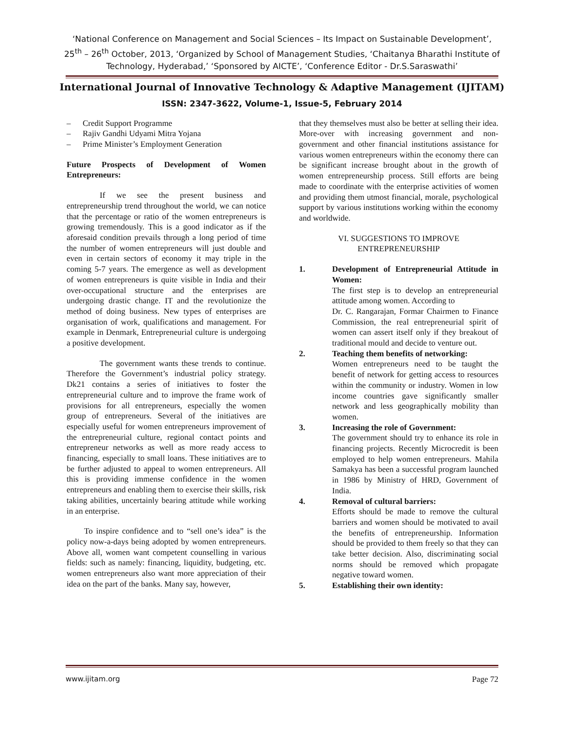‘National Conference on Management and Social Sciences – Its Impact on Sustainable Development’,
25<sup>th</sup> – 26<sup>th</sup> October, 2013, ‘Organized by School of Management Studies, ‘Chaitanya Bharathi Institute of
Technology, Hyderabad,’ ‘Sponsored by AICTE’, ‘Conference Editor - Dr.S.Saraswathi’
International Journal of Innovative Technology & Adaptive Management (IJITAM)
ISSN: 2347-3622, Volume-1, Issue-5, February 2014
– Credit Support Programme
– Rajiv Gandhi Udyami Mitra Yojana
– Prime Minister’s Employment Generation
Future Prospects of Development of Women Entrepreneurs:
If we see the present business and entrepreneurship trend throughout the world, we can notice that the percentage or ratio of the women entrepreneurs is growing tremendously. This is a good indicator as if the aforesaid condition prevails through a long period of time the number of women entrepreneurs will just double and even in certain sectors of economy it may triple in the coming 5-7 years. The emergence as well as development of women entrepreneurs is quite visible in India and their over-occupational structure and the enterprises are undergoing drastic change. IT and the revolutionize the method of doing business. New types of enterprises are organisation of work, qualifications and management. For example in Denmark, Entrepreneurial culture is undergoing a positive development.
The government wants these trends to continue. Therefore the Government’s industrial policy strategy. Dk21 contains a series of initiatives to foster the entrepreneurial culture and to improve the frame work of provisions for all entrepreneurs, especially the women group of entrepreneurs. Several of the initiatives are especially useful for women entrepreneurs improvement of the entrepreneurial culture, regional contact points and entrepreneur networks as well as more ready access to financing, especially to small loans. These initiatives are to be further adjusted to appeal to women entrepreneurs. All this is providing immense confidence in the women entrepreneurs and enabling them to exercise their skills, risk taking abilities, uncertainly bearing attitude while working in an enterprise.
To inspire confidence and to “sell one’s idea” is the policy now-a-days being adopted by women entrepreneurs. Above all, women want competent counselling in various fields: such as namely: financing, liquidity, budgeting, etc. women entrepreneurs also want more appreciation of their idea on the part of the banks. Many say, however,
that they themselves must also be better at selling their idea. More-over with increasing government and non-government and other financial institutions assistance for various women entrepreneurs within the economy there can be significant increase brought about in the growth of women entrepreneurship process. Still efforts are being made to coordinate with the enterprise activities of women and providing them utmost financial, morale, psychological support by various institutions working within the economy and worldwide.
VI. SUGGESTIONS TO IMPROVE
ENTREPRENEURSHIP
1. Development of Entrepreneurial Attitude in Women:
The first step is to develop an entrepreneurial attitude among women. According to
Dr. C. Rangarajan, Formar Chairmen to Finance Commission, the real entrepreneurial spirit of women can assert itself only if they breakout of traditional mould and decide to venture out.
2. Teaching them benefits of networking:
Women entrepreneurs need to be taught the benefit of network for getting access to resources within the community or industry. Women in low income countries gave significantly smaller network and less geographically mobility than women.
3. Increasing the role of Government:
The government should try to enhance its role in financing projects. Recently Microcredit is been employed to help women entrepreneurs. Mahila Samakya has been a successful program launched in 1986 by Ministry of HRD, Government of India.
4. Removal of cultural barriers:
Efforts should be made to remove the cultural barriers and women should be motivated to avail the benefits of entrepreneurship. Information should be provided to them freely so that they can take better decision. Also, discriminating social norms should be removed which propagate negative toward women.
5. Establishing their own identity:
www.ijitam.org Page 72